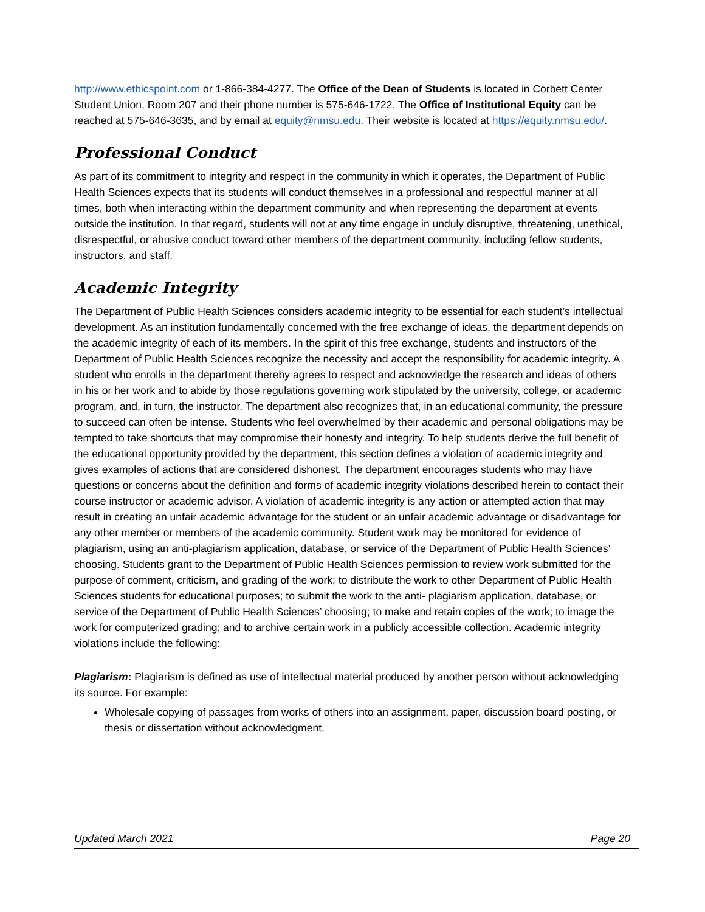http://www.ethicspoint.com or 1-866-384-4277. The Office of the Dean of Students is located in Corbett Center Student Union, Room 207 and their phone number is 575-646-1722. The Office of Institutional Equity can be reached at 575-646-3635, and by email at equity@nmsu.edu. Their website is located at https://equity.nmsu.edu/.
Professional Conduct
As part of its commitment to integrity and respect in the community in which it operates, the Department of Public Health Sciences expects that its students will conduct themselves in a professional and respectful manner at all times, both when interacting within the department community and when representing the department at events outside the institution. In that regard, students will not at any time engage in unduly disruptive, threatening, unethical, disrespectful, or abusive conduct toward other members of the department community, including fellow students, instructors, and staff.
Academic Integrity
The Department of Public Health Sciences considers academic integrity to be essential for each student’s intellectual development. As an institution fundamentally concerned with the free exchange of ideas, the department depends on the academic integrity of each of its members. In the spirit of this free exchange, students and instructors of the Department of Public Health Sciences recognize the necessity and accept the responsibility for academic integrity. A student who enrolls in the department thereby agrees to respect and acknowledge the research and ideas of others in his or her work and to abide by those regulations governing work stipulated by the university, college, or academic program, and, in turn, the instructor. The department also recognizes that, in an educational community, the pressure to succeed can often be intense. Students who feel overwhelmed by their academic and personal obligations may be tempted to take shortcuts that may compromise their honesty and integrity. To help students derive the full benefit of the educational opportunity provided by the department, this section defines a violation of academic integrity and gives examples of actions that are considered dishonest. The department encourages students who may have questions or concerns about the definition and forms of academic integrity violations described herein to contact their course instructor or academic advisor. A violation of academic integrity is any action or attempted action that may result in creating an unfair academic advantage for the student or an unfair academic advantage or disadvantage for any other member or members of the academic community. Student work may be monitored for evidence of plagiarism, using an anti-plagiarism application, database, or service of the Department of Public Health Sciences’ choosing. Students grant to the Department of Public Health Sciences permission to review work submitted for the purpose of comment, criticism, and grading of the work; to distribute the work to other Department of Public Health Sciences students for educational purposes; to submit the work to the anti- plagiarism application, database, or service of the Department of Public Health Sciences’ choosing; to make and retain copies of the work; to image the work for computerized grading; and to archive certain work in a publicly accessible collection. Academic integrity violations include the following:
Plagiarism: Plagiarism is defined as use of intellectual material produced by another person without acknowledging its source. For example:
Wholesale copying of passages from works of others into an assignment, paper, discussion board posting, or thesis or dissertation without acknowledgment.
Updated March 2021 Page 20